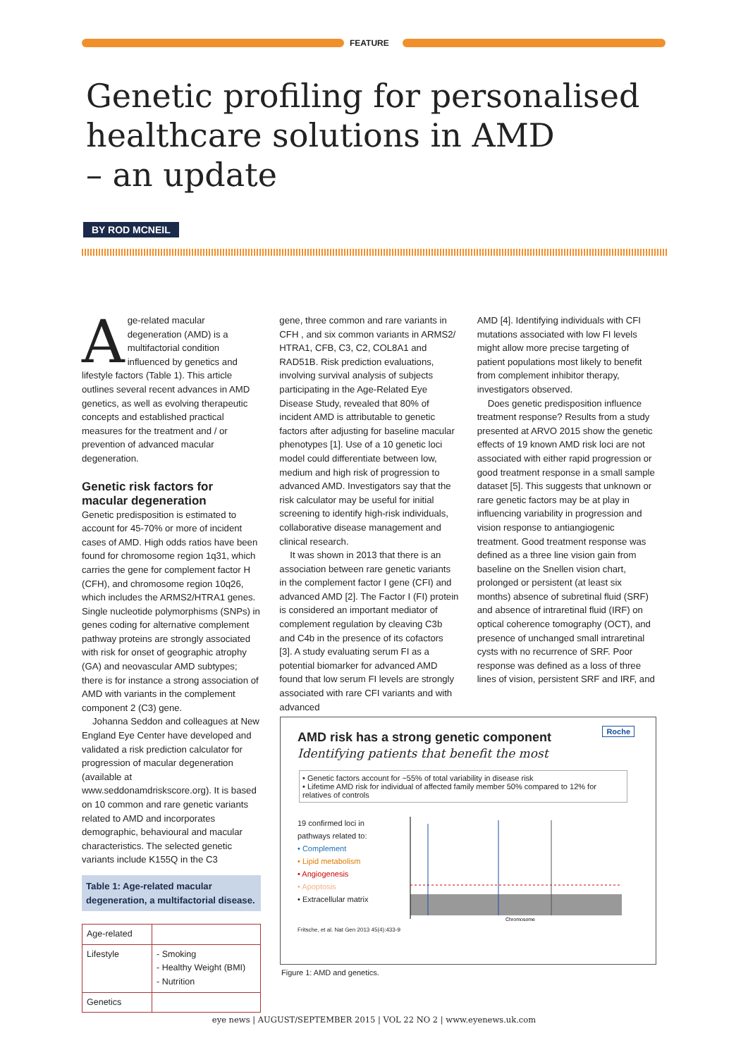FEATURE
Genetic profiling for personalised
healthcare solutions in AMD
– an update
BY ROD MCNEIL
Age-related macular degeneration (AMD) is a multifactorial condition influenced by genetics and lifestyle factors (Table 1). This article outlines several recent advances in AMD genetics, as well as evolving therapeutic concepts and established practical measures for the treatment and / or prevention of advanced macular degeneration.
Genetic risk factors for macular degeneration
Genetic predisposition is estimated to account for 45-70% or more of incident cases of AMD. High odds ratios have been found for chromosome region 1q31, which carries the gene for complement factor H (CFH), and chromosome region 10q26, which includes the ARMS2/HTRA1 genes. Single nucleotide polymorphisms (SNPs) in genes coding for alternative complement pathway proteins are strongly associated with risk for onset of geographic atrophy (GA) and neovascular AMD subtypes; there is for instance a strong association of AMD with variants in the complement component 2 (C3) gene.
Johanna Seddon and colleagues at New England Eye Center have developed and validated a risk prediction calculator for progression of macular degeneration (available at www.seddonamdriskscore.org). It is based on 10 common and rare genetic variants related to AMD and incorporates demographic, behavioural and macular characteristics. The selected genetic variants include K155Q in the C3
Table 1: Age-related macular degeneration, a multifactorial disease.
| Age-related | |
| Lifestyle | - Smoking - Healthy Weight (BMI) - Nutrition |
| Genetics | |
gene, three common and rare variants in CFH , and six common variants in ARMS2/ HTRA1, CFB, C3, C2, COL8A1 and RAD51B. Risk prediction evaluations, involving survival analysis of subjects participating in the Age-Related Eye Disease Study, revealed that 80% of incident AMD is attributable to genetic factors after adjusting for baseline macular phenotypes [1]. Use of a 10 genetic loci model could differentiate between low, medium and high risk of progression to advanced AMD. Investigators say that the risk calculator may be useful for initial screening to identify high-risk individuals, collaborative disease management and clinical research.
It was shown in 2013 that there is an association between rare genetic variants in the complement factor I gene (CFI) and advanced AMD [2]. The Factor I (FI) protein is considered an important mediator of complement regulation by cleaving C3b and C4b in the presence of its cofactors [3]. A study evaluating serum FI as a potential biomarker for advanced AMD found that low serum FI levels are strongly associated with rare CFI variants and with advanced
AMD [4]. Identifying individuals with CFI mutations associated with low FI levels might allow more precise targeting of patient populations most likely to benefit from complement inhibitor therapy, investigators observed.
Does genetic predisposition influence treatment response? Results from a study presented at ARVO 2015 show the genetic effects of 19 known AMD risk loci are not associated with either rapid progression or good treatment response in a small sample dataset [5]. This suggests that unknown or rare genetic factors may be at play in influencing variability in progression and vision response to antiangiogenic treatment. Good treatment response was defined as a three line vision gain from baseline on the Snellen vision chart, prolonged or persistent (at least six months) absence of subretinal fluid (SRF) and absence of intraretinal fluid (IRF) on optical coherence tomography (OCT), and presence of unchanged small intraretinal cysts with no recurrence of SRF. Poor response was defined as a loss of three lines of vision, persistent SRF and IRF, and
Roche
AMD risk has a strong genetic component
Identifying patients that benefit the most
• Genetic factors account for ~55% of total variability in disease risk
• Lifetime AMD risk for individual of affected family member 50% compared to 12% for relatives of controls
19 confirmed loci in pathways related to:
• Complement
• Lipid metabolism
• Angiogenesis
• Apoptosis
• Extracellular matrix
Chromosome
Fritsche, et al. Nat Gen 2013 45(4):433-9
Figure 1: AMD and genetics.
eye news | AUGUST/SEPTEMBER 2015 | VOL 22 NO 2 | www.eyenews.uk.com